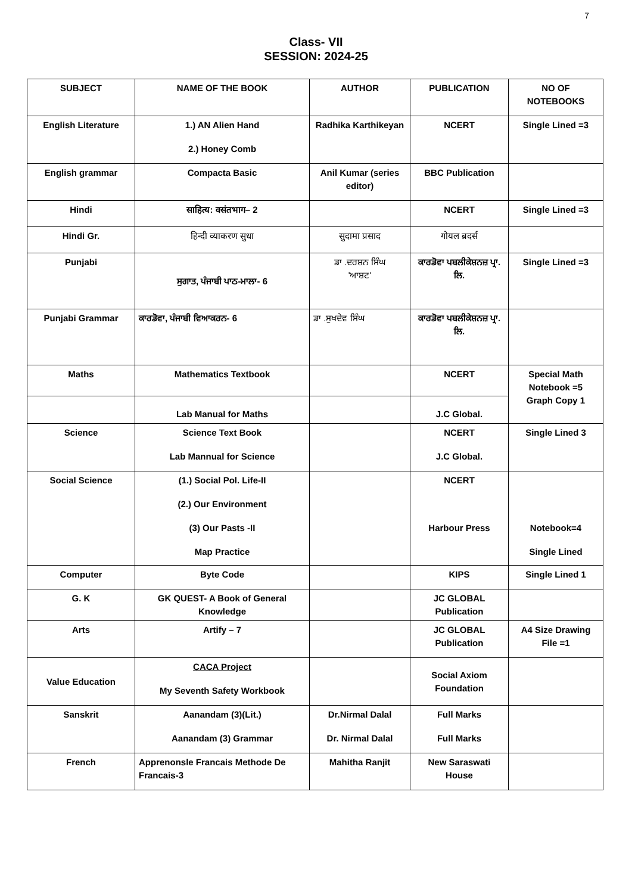7
Class- VII
SESSION: 2024-25
| SUBJECT | NAME OF THE BOOK | AUTHOR | PUBLICATION | NO OF NOTEBOOKS |
| --- | --- | --- | --- | --- |
| English Literature | 1.) AN Alien Hand 2.) Honey Comb | Radhika Karthikeyan | NCERT | Single Lined =3 |
| English grammar | Compacta Basic | Anil Kumar (series editor) | BBC Publication | |
| Hindi | साहित्य: वसंतभाग– 2 | | NCERT | Single Lined =3 |
| Hindi Gr. | हिन्दी व्याकरण सुधा | सुदामा प्रसाद | गोयल ब्रदर्स | |
| Punjabi | ਸੁਗਾਤ, ਪੰਜਾਬੀ ਪਾਠ-ਮਾਲਾ- 6 | ਡਾ .ਦਰਸ਼ਨ ਸਿੰਘ 'ਆਸ਼ਟ' | ਕਾਰਡੋਵਾ ਪਬਲੀਕੇਸ਼ਨਜ਼ ਪ੍ਰਾ. ਲਿ. | Single Lined =3 |
| Punjabi Grammar | ਕਾਰਡੋਵਾ, ਪੰਜਾਬੀ ਵਿਆਕਰਨ- 6 | ਡਾ .ਸੁਖਦੇਵ ਸਿੰਘ | ਕਾਰਡੋਵਾ ਪਬਲੀਕੇਸ਼ਨਜ਼ ਪ੍ਰਾ. ਲਿ. | |
| Maths | Mathematics Textbook | | NCERT | Special Math Notebook =5 Graph Copy 1 |
| | Lab Manual for Maths | | J.C Global. | |
| Science | Science Text Book Lab Mannual for Science | | NCERT J.C Global. | Single Lined 3 |
| Social Science | (1.) Social Pol. Life-II (2.) Our Environment (3) Our Pasts -II Map Practice | | NCERT Harbour Press | Notebook=4 Single Lined |
| Computer | Byte Code | | KIPS | Single Lined 1 |
| G. K | GK QUEST- A Book of General Knowledge | | JC GLOBAL Publication | |
| Arts | Artify – 7 | | JC GLOBAL Publication | A4 Size Drawing File =1 |
| Value Education | CACA Project My Seventh Safety Workbook | | Social Axiom Foundation | |
| Sanskrit | Aanandam (3)(Lit.) Aanandam (3) Grammar | Dr.Nirmal Dalal Dr. Nirmal Dalal | Full Marks Full Marks | |
| French | Apprenonsle Francais Methode De Francais-3 | Mahitha Ranjit | New Saraswati House | |